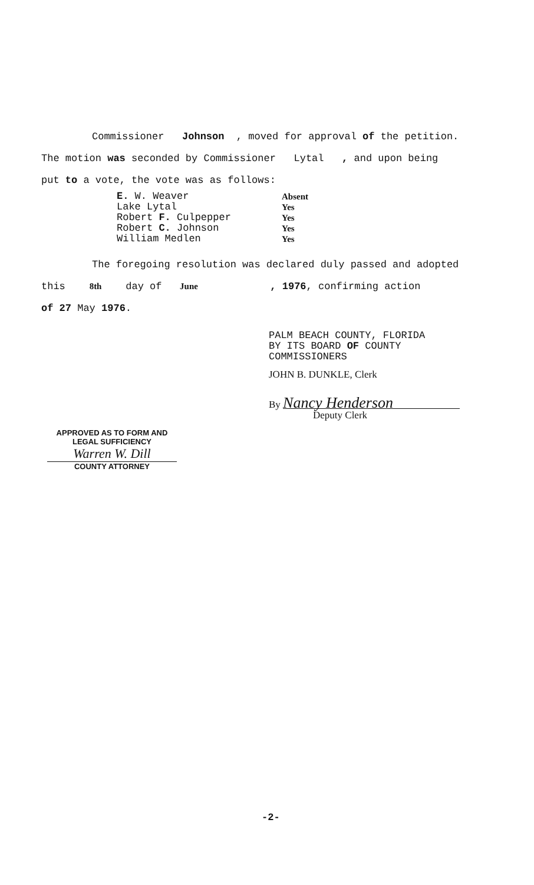Commissioner Johnson , moved for approval of the petition.
The motion was seconded by Commissioner Lytal , and upon being
put to a vote, the vote was as follows:
| E. W. Weaver | Absent |
| Lake Lytal | Yes |
| Robert F. Culpepper | Yes |
| Robert C. Johnson | Yes |
| William Medlen | Yes |
The foregoing resolution was declared duly passed and adopted
this 8th day of June , 1976, confirming action
of 27 May 1976.
PALM BEACH COUNTY, FLORIDA
BY ITS BOARD OF COUNTY
COMMISSIONERS
JOHN B. DUNKLE, Clerk
By Nancy Henderson
Deputy Clerk
APPROVED AS TO FORM AND
LEGAL SUFFICIENCY
Warren W. Dill
COUNTY ATTORNEY
-2-